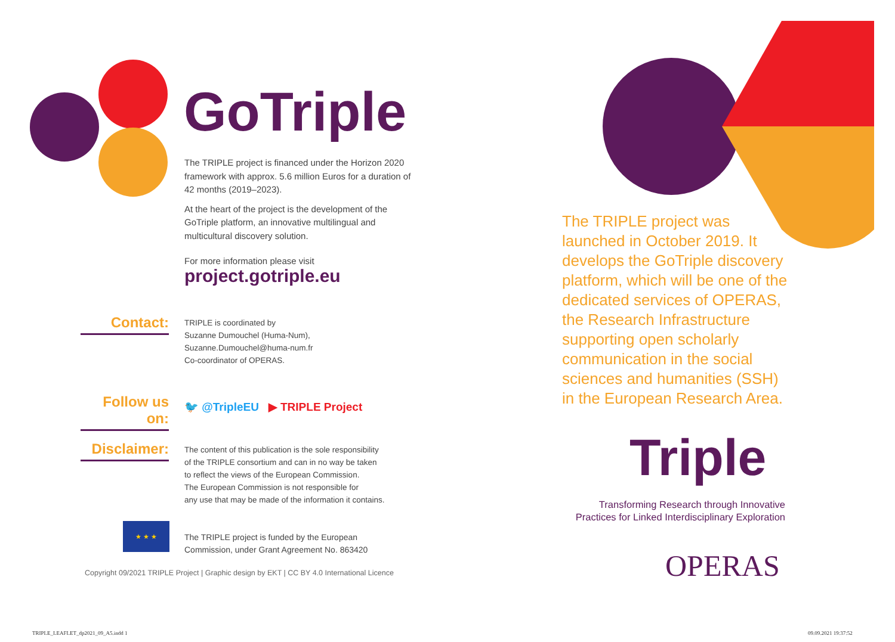GoTriple
The TRIPLE project is financed under the Horizon 2020 framework with approx. 5.6 million Euros for a duration of 42 months (2019–2023).
At the heart of the project is the development of the GoTriple platform, an innovative multilingual and multicultural discovery solution.
For more information please visit
project.gotriple.eu
Contact:
TRIPLE is coordinated by
Suzanne Dumouchel (Huma-Num),
Suzanne.Dumouchel@huma-num.fr
Co-coordinator of OPERAS.
Follow us on:
🐦 @TripleEU ▶ TRIPLE Project
Disclaimer:
The content of this publication is the sole responsibility
of the TRIPLE consortium and can in no way be taken
to reflect the views of the European Commission.
The European Commission is not responsible for
any use that may be made of the information it contains.
★ ★ ★
The TRIPLE project is funded by the European
Commission, under Grant Agreement No. 863420
Copyright 09/2021 TRIPLE Project | Graphic design by EKT | CC BY 4.0 International Licence
The TRIPLE project was launched in October 2019. It develops the GoTriple discovery platform, which will be one of the dedicated services of OPERAS, the Research Infrastructure supporting open scholarly communication in the social sciences and humanities (SSH) in the European Research Area.
Triple
Transforming Research through Innovative Practices for Linked Interdisciplinary Exploration
OPERAS
TRIPLE_LEAFLET_dp2021_09_A5.indd 1
09.09.2021 19:37:52